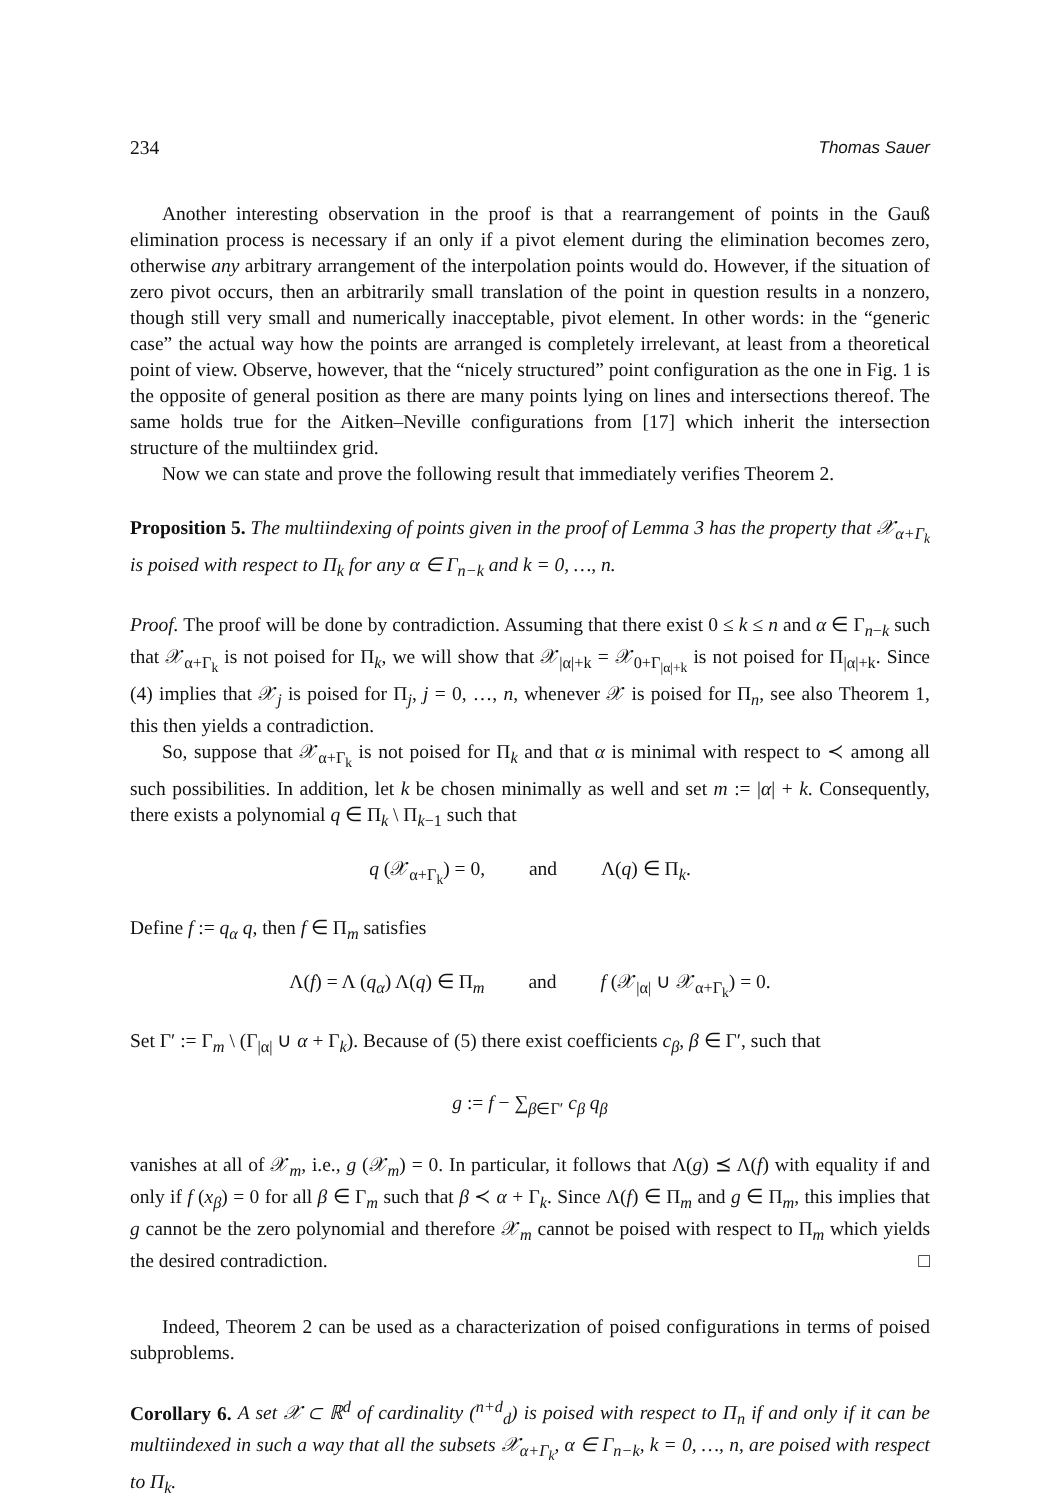234 Thomas Sauer
Another interesting observation in the proof is that a rearrangement of points in the Gauß elimination process is necessary if an only if a pivot element during the elimination becomes zero, otherwise any arbitrary arrangement of the interpolation points would do. However, if the situation of zero pivot occurs, then an arbitrarily small translation of the point in question results in a nonzero, though still very small and numerically inacceptable, pivot element. In other words: in the “generic case” the actual way how the points are arranged is completely irrelevant, at least from a theoretical point of view. Observe, however, that the “nicely structured” point configuration as the one in Fig. 1 is the opposite of general position as there are many points lying on lines and intersections thereof. The same holds true for the Aitken–Neville configurations from [17] which inherit the intersection structure of the multiindex grid.
Now we can state and prove the following result that immediately verifies Theorem 2.
Proposition 5. The multiindexing of points given in the proof of Lemma 3 has the property that 𝒳<sub>α+Γ<sub>k</sub></sub> is poised with respect to Π<sub>k</sub> for any α ∈ Γ<sub>n−k</sub> and k = 0, …, n.
Proof. The proof will be done by contradiction. Assuming that there exist 0 ≤ k ≤ n and α ∈ Γ<sub>n−k</sub> such that 𝒳<sub>α+Γ<sub>k</sub></sub> is not poised for Π<sub>k</sub>, we will show that 𝒳<sub>|α|+k</sub> = 𝒳<sub>0+Γ<sub>|α|+k</sub></sub> is not poised for Π<sub>|α|+k</sub>. Since (4) implies that 𝒳<sub>j</sub> is poised for Π<sub>j</sub>, j = 0, …, n, whenever 𝒳 is poised for Π<sub>n</sub>, see also Theorem 1, this then yields a contradiction.
So, suppose that 𝒳<sub>α+Γ<sub>k</sub></sub> is not poised for Π<sub>k</sub> and that α is minimal with respect to ≺ among all such possibilities. In addition, let k be chosen minimally as well and set m := |α| + k. Consequently, there exists a polynomial q ∈ Π<sub>k</sub> \ Π<sub>k−1</sub> such that
q (𝒳<sub>α+Γ<sub>k</sub></sub>) = 0, and Λ(q) ∈ Π<sub>k</sub>.
Define f := q<sub>α</sub> q, then f ∈ Π<sub>m</sub> satisfies
Λ(f) = Λ (q<sub>α</sub>) Λ(q) ∈ Π<sub>m</sub> and f (𝒳<sub>|α|</sub> ∪ 𝒳<sub>α+Γ<sub>k</sub></sub>) = 0.
Set Γ′ := Γ<sub>m</sub> \ (Γ<sub>|α|</sub> ∪ α + Γ<sub>k</sub>). Because of (5) there exist coefficients c<sub>β</sub>, β ∈ Γ′, such that
g := f − ∑<sub>β∈Γ′</sub> c<sub>β</sub> q<sub>β</sub>
vanishes at all of 𝒳<sub>m</sub>, i.e., g (𝒳<sub>m</sub>) = 0. In particular, it follows that Λ(g) ⪯ Λ(f) with equality if and only if f (x<sub>β</sub>) = 0 for all β ∈ Γ<sub>m</sub> such that β ≺ α + Γ<sub>k</sub>. Since Λ(f) ∈ Π<sub>m</sub> and g ∈ Π<sub>m</sub>, this implies that g cannot be the zero polynomial and therefore 𝒳<sub>m</sub> cannot be poised with respect to Π<sub>m</sub> which yields the desired contradiction. □
Indeed, Theorem 2 can be used as a characterization of poised configurations in terms of poised subproblems.
Corollary 6. A set 𝒳 ⊂ ℝ<sup>d</sup> of cardinality (<sup>n+d</sup><sub>d</sub>) is poised with respect to Π<sub>n</sub> if and only if it can be multiindexed in such a way that all the subsets 𝒳<sub>α+Γ<sub>k</sub></sub>, α ∈ Γ<sub>n−k</sub>, k = 0, …, n, are poised with respect to Π<sub>k</sub>.